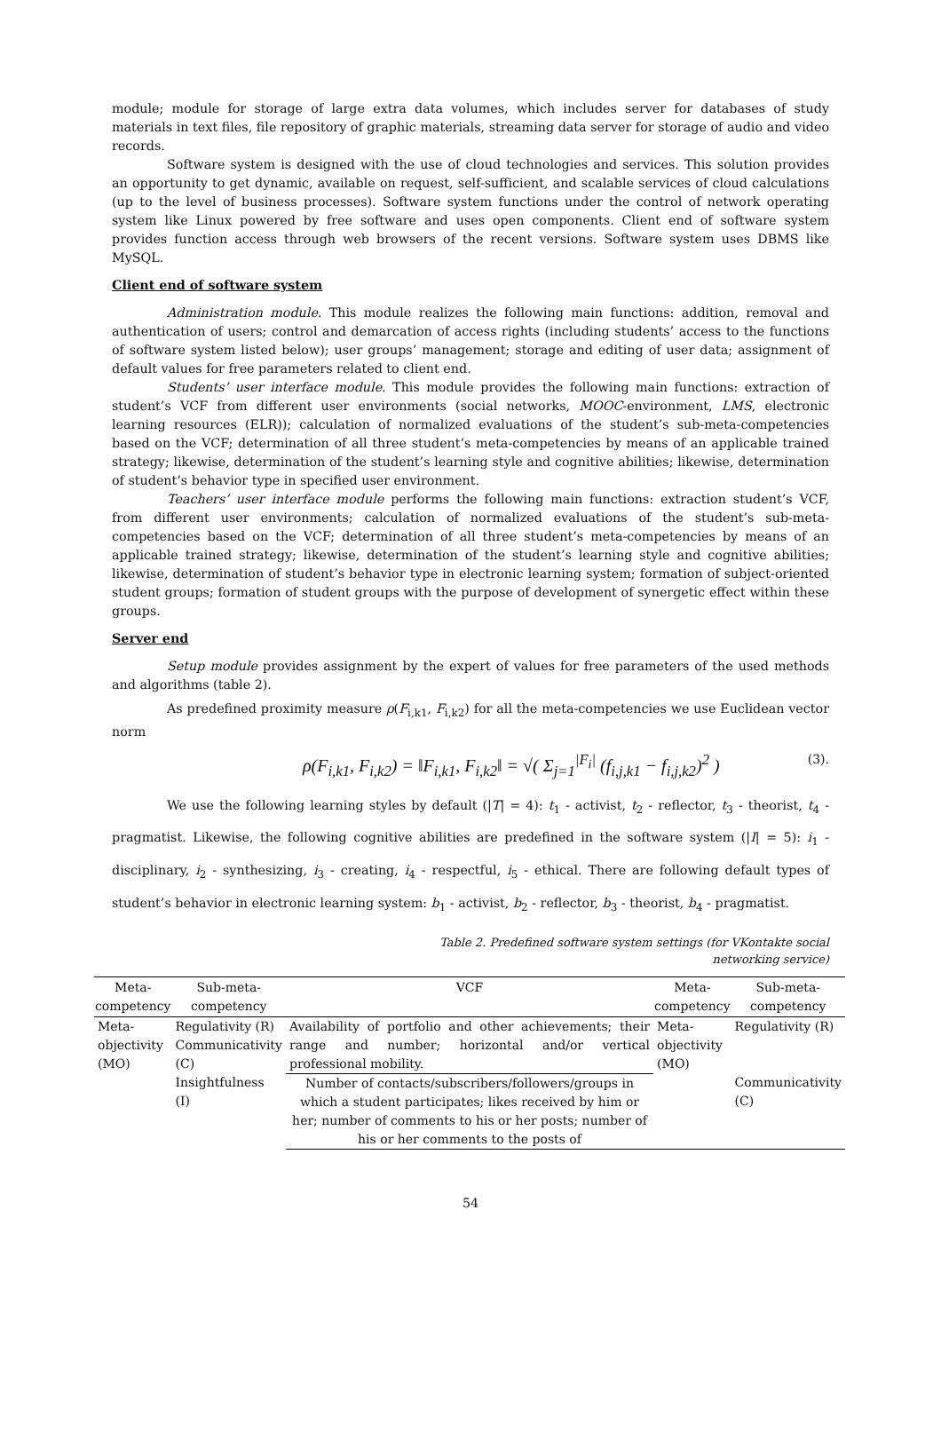module; module for storage of large extra data volumes, which includes server for databases of study materials in text files, file repository of graphic materials, streaming data server for storage of audio and video records.
Software system is designed with the use of cloud technologies and services. This solution provides an opportunity to get dynamic, available on request, self-sufficient, and scalable services of cloud calculations (up to the level of business processes). Software system functions under the control of network operating system like Linux powered by free software and uses open components. Client end of software system provides function access through web browsers of the recent versions. Software system uses DBMS like MySQL.
Client end of software system
Administration module. This module realizes the following main functions: addition, removal and authentication of users; control and demarcation of access rights (including students’ access to the functions of software system listed below); user groups’ management; storage and editing of user data; assignment of default values for free parameters related to client end.
Students’ user interface module. This module provides the following main functions: extraction of student’s VCF from different user environments (social networks, MOOC-environment, LMS, electronic learning resources (ELR)); calculation of normalized evaluations of the student’s sub-meta-competencies based on the VCF; determination of all three student’s meta-competencies by means of an applicable trained strategy; likewise, determination of the student’s learning style and cognitive abilities; likewise, determination of student’s behavior type in specified user environment.
Teachers’ user interface module performs the following main functions: extraction student’s VCF, from different user environments; calculation of normalized evaluations of the student’s sub-meta-competencies based on the VCF; determination of all three student’s meta-competencies by means of an applicable trained strategy; likewise, determination of the student’s learning style and cognitive abilities; likewise, determination of student’s behavior type in electronic learning system; formation of subject-oriented student groups; formation of student groups with the purpose of development of synergetic effect within these groups.
Server end
Setup module provides assignment by the expert of values for free parameters of the used methods and algorithms (table 2).
As predefined proximity measure ρ(F<sub>i,k1</sub>, F<sub>i,k2</sub>) for all the meta-competencies we use Euclidean vector norm
ρ(F<sub>i,k1</sub>, F<sub>i,k2</sub>) = ‖F<sub>i,k1</sub>, F<sub>i,k2</sub>‖ = √( Σ<sub>j=1</sub><sup>|F<sub>i</sub>|</sup> (f<sub>i,j,k1</sub> − f<sub>i,j,k2</sub>)<sup>2</sup> ) (3).
We use the following learning styles by default (|T| = 4): t<sub>1</sub> - activist, t<sub>2</sub> - reflector, t<sub>3</sub> - theorist, t<sub>4</sub> - pragmatist. Likewise, the following cognitive abilities are predefined in the software system (|I| = 5): i<sub>1</sub> - disciplinary, i<sub>2</sub> - synthesizing, i<sub>3</sub> - creating, i<sub>4</sub> - respectful, i<sub>5</sub> - ethical. There are following default types of student’s behavior in electronic learning system: b<sub>1</sub> - activist, b<sub>2</sub> - reflector, b<sub>3</sub> - theorist, b<sub>4</sub> - pragmatist.
Table 2. Predefined software system settings (for VKontakte social
networking service)
| Meta- competency | Sub-meta- competency | VCF | Meta- competency | Sub-meta- competency |
| --- | --- | --- | --- | --- |
| Meta- objectivity (MO) | Regulativity (R) Communicativity (C) Insightfulness (I) | Availability of portfolio and other achievements; their range and number; horizontal and/or vertical professional mobility. | Meta- objectivity (MO) | Regulativity (R) |
| | | Number of contacts/subscribers/followers/groups in which a student participates; likes received by him or her; number of comments to his or her posts; number of his or her comments to the posts of | | Communicativity (C) |
54